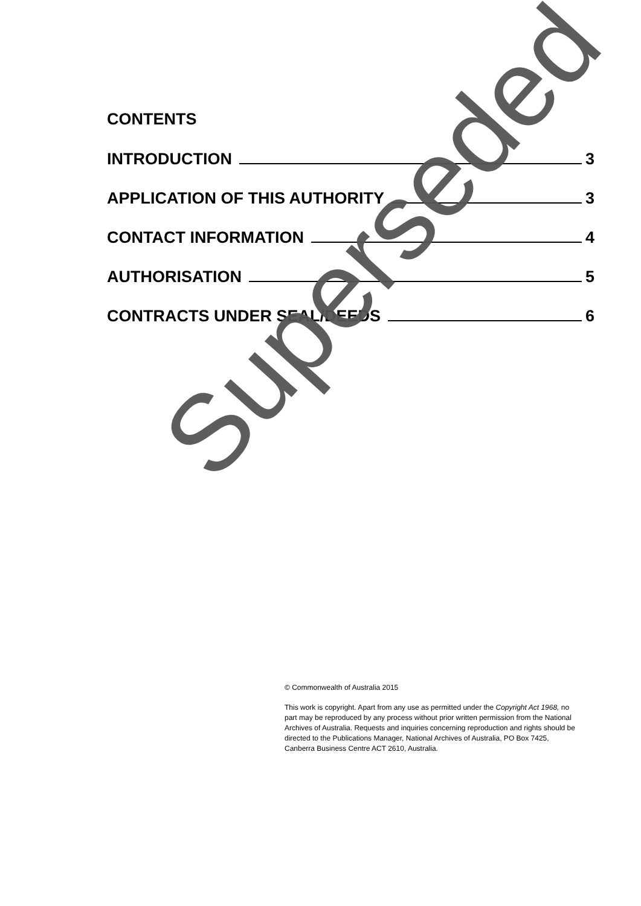CONTENTS
INTRODUCTION 3
APPLICATION OF THIS AUTHORITY 3
CONTACT INFORMATION 4
AUTHORISATION 5
CONTRACTS UNDER SEAL/DEEDS 6
© Commonwealth of Australia 2015
This work is copyright. Apart from any use as permitted under the Copyright Act 1968, no part may be reproduced by any process without prior written permission from the National Archives of Australia. Requests and inquiries concerning reproduction and rights should be directed to the Publications Manager, National Archives of Australia, PO Box 7425, Canberra Business Centre ACT 2610, Australia.
Superseded